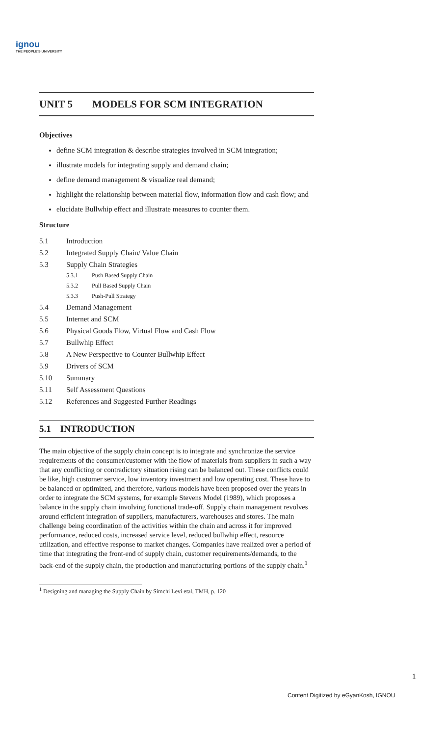ignou
THE PEOPLE'S UNIVERSITY
UNIT 5 MODELS FOR SCM INTEGRATION
Objectives
define SCM integration & describe strategies involved in SCM integration;
illustrate models for integrating supply and demand chain;
define demand management & visualize real demand;
highlight the relationship between material flow, information flow and cash flow; and
elucidate Bullwhip effect and illustrate measures to counter them.
Structure
5.1 Introduction
5.2 Integrated Supply Chain/ Value Chain
5.3 Supply Chain Strategies
5.3.1 Push Based Supply Chain
5.3.2 Pull Based Supply Chain
5.3.3 Push-Pull Strategy
5.4 Demand Management
5.5 Internet and SCM
5.6 Physical Goods Flow, Virtual Flow and Cash Flow
5.7 Bullwhip Effect
5.8 A New Perspective to Counter Bullwhip Effect
5.9 Drivers of SCM
5.10 Summary
5.11 Self Assessment Questions
5.12 References and Suggested Further Readings
5.1 INTRODUCTION
The main objective of the supply chain concept is to integrate and synchronize the service requirements of the consumer/customer with the flow of materials from suppliers in such a way that any conflicting or contradictory situation rising can be balanced out. These conflicts could be like, high customer service, low inventory investment and low operating cost. These have to be balanced or optimized, and therefore, various models have been proposed over the years in order to integrate the SCM systems, for example Stevens Model (1989), which proposes a balance in the supply chain involving functional trade-off. Supply chain management revolves around efficient integration of suppliers, manufacturers, warehouses and stores. The main challenge being coordination of the activities within the chain and across it for improved performance, reduced costs, increased service level, reduced bullwhip effect, resource utilization, and effective response to market changes. Companies have realized over a period of time that integrating the front-end of supply chain, customer requirements/demands, to the back-end of the supply chain, the production and manufacturing portions of the supply chain.<sup>1</sup>
<sup>1</sup> Designing and managing the Supply Chain by Simchi Levi etal, TMH, p. 120
1
Content Digitized by eGyanKosh, IGNOU